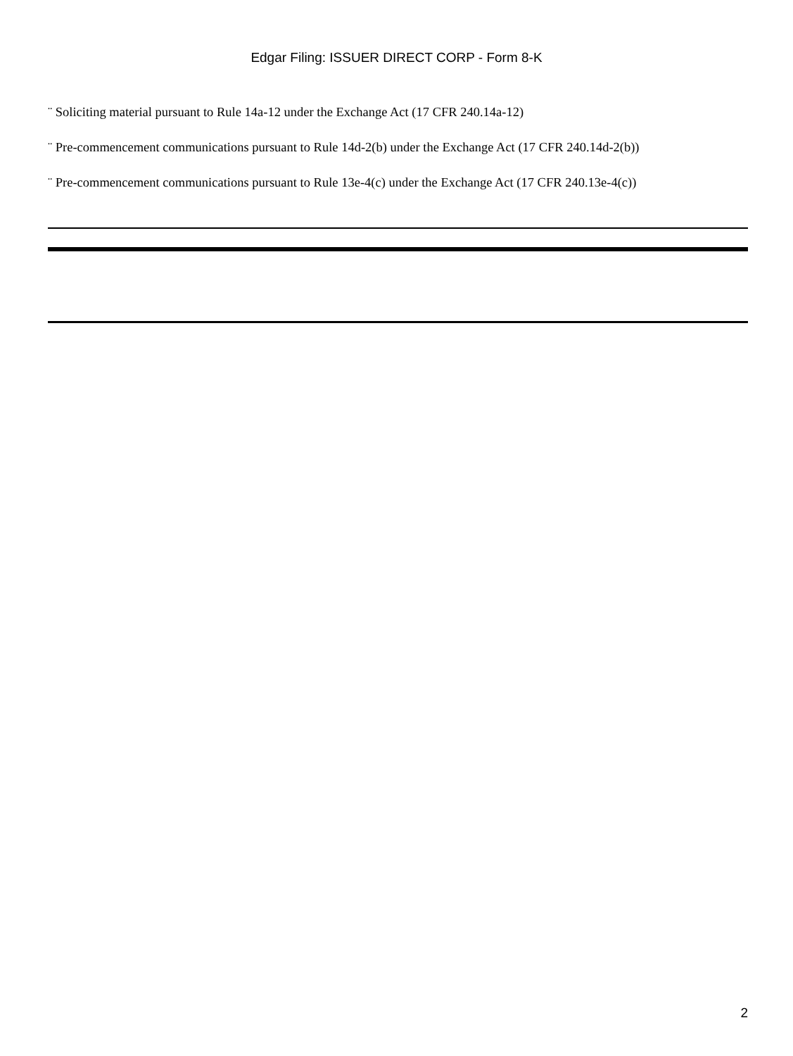Edgar Filing: ISSUER DIRECT CORP - Form 8-K
¨ Soliciting material pursuant to Rule 14a-12 under the Exchange Act (17 CFR 240.14a-12)
¨ Pre-commencement communications pursuant to Rule 14d-2(b) under the Exchange Act (17 CFR 240.14d-2(b))
¨ Pre-commencement communications pursuant to Rule 13e-4(c) under the Exchange Act (17 CFR 240.13e-4(c))
2